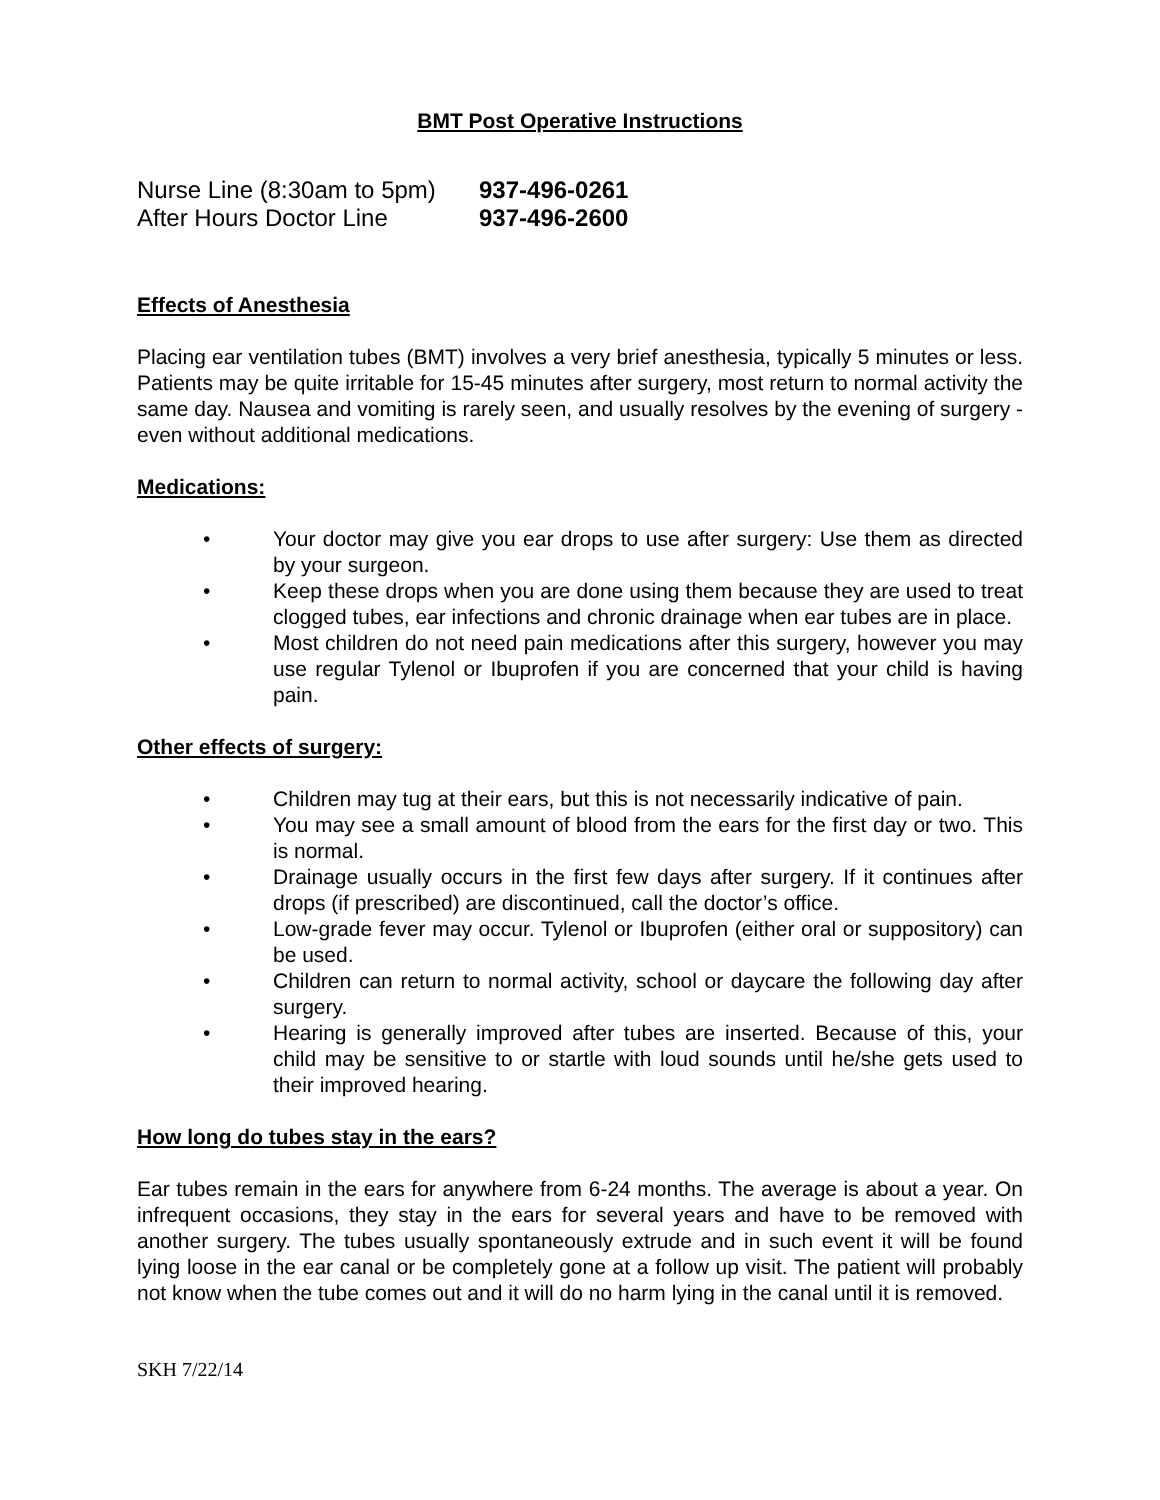BMT Post Operative Instructions
| Nurse Line (8:30am to 5pm) | 937-496-0261 |
| After Hours Doctor Line | 937-496-2600 |
Effects of Anesthesia
Placing ear ventilation tubes (BMT) involves a very brief anesthesia, typically 5 minutes or less. Patients may be quite irritable for 15-45 minutes after surgery, most return to normal activity the same day. Nausea and vomiting is rarely seen, and usually resolves by the evening of surgery - even without additional medications.
Medications:
• Your doctor may give you ear drops to use after surgery: Use them as directed by your surgeon.
• Keep these drops when you are done using them because they are used to treat clogged tubes, ear infections and chronic drainage when ear tubes are in place.
• Most children do not need pain medications after this surgery, however you may use regular Tylenol or Ibuprofen if you are concerned that your child is having pain.
Other effects of surgery:
• Children may tug at their ears, but this is not necessarily indicative of pain.
• You may see a small amount of blood from the ears for the first day or two. This is normal.
• Drainage usually occurs in the first few days after surgery. If it continues after drops (if prescribed) are discontinued, call the doctor’s office.
• Low-grade fever may occur. Tylenol or Ibuprofen (either oral or suppository) can be used.
• Children can return to normal activity, school or daycare the following day after surgery.
• Hearing is generally improved after tubes are inserted. Because of this, your child may be sensitive to or startle with loud sounds until he/she gets used to their improved hearing.
How long do tubes stay in the ears?
Ear tubes remain in the ears for anywhere from 6-24 months. The average is about a year. On infrequent occasions, they stay in the ears for several years and have to be removed with another surgery. The tubes usually spontaneously extrude and in such event it will be found lying loose in the ear canal or be completely gone at a follow up visit. The patient will probably not know when the tube comes out and it will do no harm lying in the canal until it is removed.
SKH 7/22/14